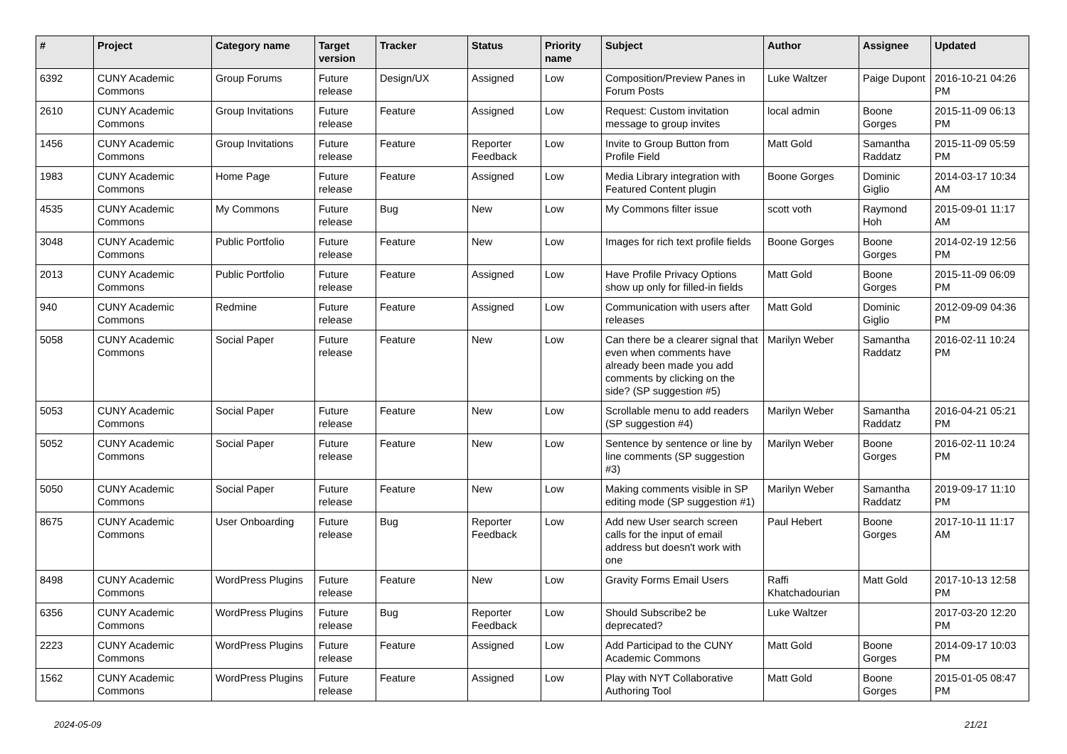| # | Project | Category name | Target version | Tracker | Status | Priority name | Subject | Author | Assignee | Updated |
| --- | --- | --- | --- | --- | --- | --- | --- | --- | --- | --- |
| 6392 | CUNY Academic Commons | Group Forums | Future release | Design/UX | Assigned | Low | Composition/Preview Panes in Forum Posts | Luke Waltzer | Paige Dupont | 2016-10-21 04:26 PM |
| 2610 | CUNY Academic Commons | Group Invitations | Future release | Feature | Assigned | Low | Request: Custom invitation message to group invites | local admin | Boone Gorges | 2015-11-09 06:13 PM |
| 1456 | CUNY Academic Commons | Group Invitations | Future release | Feature | Reporter Feedback | Low | Invite to Group Button from Profile Field | Matt Gold | Samantha Raddatz | 2015-11-09 05:59 PM |
| 1983 | CUNY Academic Commons | Home Page | Future release | Feature | Assigned | Low | Media Library integration with Featured Content plugin | Boone Gorges | Dominic Giglio | 2014-03-17 10:34 AM |
| 4535 | CUNY Academic Commons | My Commons | Future release | Bug | New | Low | My Commons filter issue | scott voth | Raymond Hoh | 2015-09-01 11:17 AM |
| 3048 | CUNY Academic Commons | Public Portfolio | Future release | Feature | New | Low | Images for rich text profile fields | Boone Gorges | Boone Gorges | 2014-02-19 12:56 PM |
| 2013 | CUNY Academic Commons | Public Portfolio | Future release | Feature | Assigned | Low | Have Profile Privacy Options show up only for filled-in fields | Matt Gold | Boone Gorges | 2015-11-09 06:09 PM |
| 940 | CUNY Academic Commons | Redmine | Future release | Feature | Assigned | Low | Communication with users after releases | Matt Gold | Dominic Giglio | 2012-09-09 04:36 PM |
| 5058 | CUNY Academic Commons | Social Paper | Future release | Feature | New | Low | Can there be a clearer signal that even when comments have already been made you add comments by clicking on the side? (SP suggestion #5) | Marilyn Weber | Samantha Raddatz | 2016-02-11 10:24 PM |
| 5053 | CUNY Academic Commons | Social Paper | Future release | Feature | New | Low | Scrollable menu to add readers (SP suggestion #4) | Marilyn Weber | Samantha Raddatz | 2016-04-21 05:21 PM |
| 5052 | CUNY Academic Commons | Social Paper | Future release | Feature | New | Low | Sentence by sentence or line by line comments (SP suggestion #3) | Marilyn Weber | Boone Gorges | 2016-02-11 10:24 PM |
| 5050 | CUNY Academic Commons | Social Paper | Future release | Feature | New | Low | Making comments visible in SP editing mode (SP suggestion #1) | Marilyn Weber | Samantha Raddatz | 2019-09-17 11:10 PM |
| 8675 | CUNY Academic Commons | User Onboarding | Future release | Bug | Reporter Feedback | Low | Add new User search screen calls for the input of email address but doesn't work with one | Paul Hebert | Boone Gorges | 2017-10-11 11:17 AM |
| 8498 | CUNY Academic Commons | WordPress Plugins | Future release | Feature | New | Low | Gravity Forms Email Users | Raffi Khatchadourian | Matt Gold | 2017-10-13 12:58 PM |
| 6356 | CUNY Academic Commons | WordPress Plugins | Future release | Bug | Reporter Feedback | Low | Should Subscribe2 be deprecated? | Luke Waltzer | | 2017-03-20 12:20 PM |
| 2223 | CUNY Academic Commons | WordPress Plugins | Future release | Feature | Assigned | Low | Add Participad to the CUNY Academic Commons | Matt Gold | Boone Gorges | 2014-09-17 10:03 PM |
| 1562 | CUNY Academic Commons | WordPress Plugins | Future release | Feature | Assigned | Low | Play with NYT Collaborative Authoring Tool | Matt Gold | Boone Gorges | 2015-01-05 08:47 PM |
2024-05-09 21/21